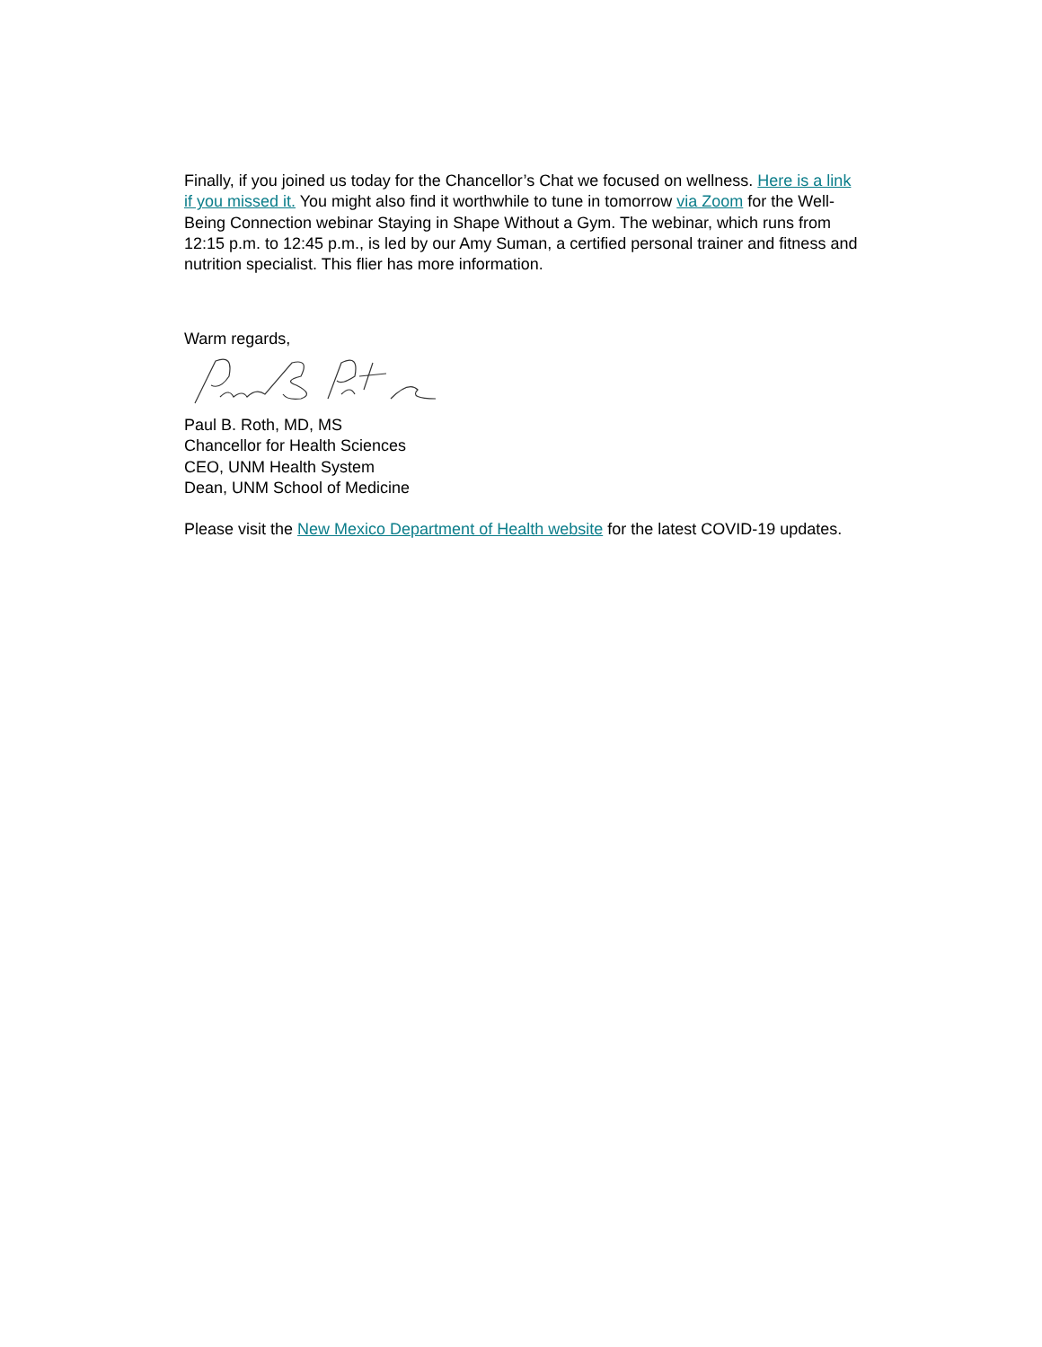Finally, if you joined us today for the Chancellor’s Chat we focused on wellness. Here is a link if you missed it. You might also find it worthwhile to tune in tomorrow via Zoom for the Well-Being Connection webinar Staying in Shape Without a Gym. The webinar, which runs from 12:15 p.m. to 12:45 p.m., is led by our Amy Suman, a certified personal trainer and fitness and nutrition specialist. This flier has more information.
Warm regards,
Paul B. Roth, MD, MS
Chancellor for Health Sciences
CEO, UNM Health System
Dean, UNM School of Medicine
Please visit the New Mexico Department of Health website for the latest COVID-19 updates.